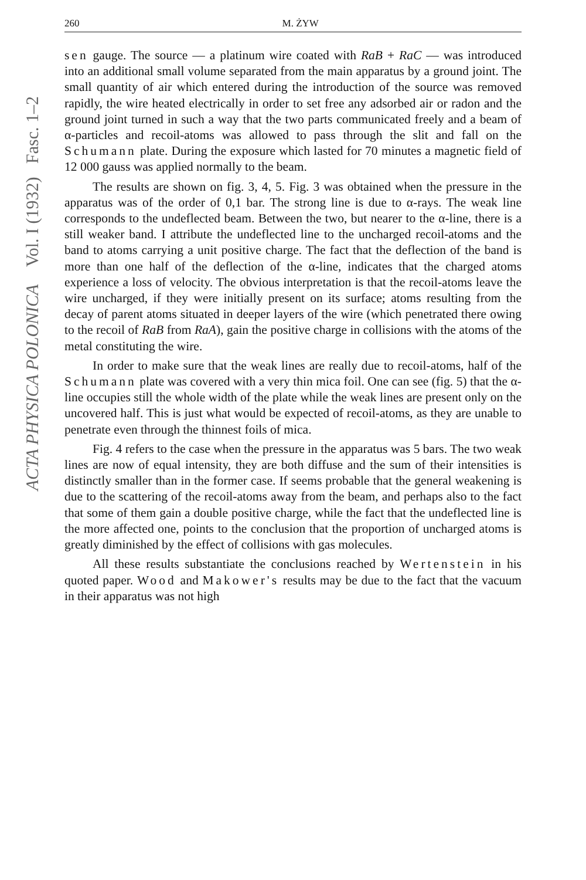ACTA PHYSICA POLONICA Vol. I (1932) Fasc. 1–2
260 M. ŻYW
sen gauge. The source — a platinum wire coated with RaB + RaC — was introduced into an additional small volume separated from the main apparatus by a ground joint. The small quantity of air which entered during the introduction of the source was removed rapidly, the wire heated electrically in order to set free any adsorbed air or radon and the ground joint turned in such a way that the two parts communicated freely and a beam of α-particles and recoil-atoms was allowed to pass through the slit and fall on the Schumann plate. During the exposure which lasted for 70 minutes a magnetic field of 12 000 gauss was applied normally to the beam.
The results are shown on fig. 3, 4, 5. Fig. 3 was obtained when the pressure in the apparatus was of the order of 0,1 bar. The strong line is due to α-rays. The weak line corresponds to the undeflected beam. Between the two, but nearer to the α-line, there is a still weaker band. I attribute the undeflected line to the uncharged recoil-atoms and the band to atoms carrying a unit positive charge. The fact that the deflection of the band is more than one half of the deflection of the α-line, indicates that the charged atoms experience a loss of velocity. The obvious interpretation is that the recoil-atoms leave the wire uncharged, if they were initially present on its surface; atoms resulting from the decay of parent atoms situated in deeper layers of the wire (which penetrated there owing to the recoil of RaB from RaA), gain the positive charge in collisions with the atoms of the metal constituting the wire.
In order to make sure that the weak lines are really due to recoil-atoms, half of the Schumann plate was covered with a very thin mica foil. One can see (fig. 5) that the α-line occupies still the whole width of the plate while the weak lines are present only on the uncovered half. This is just what would be expected of recoil-atoms, as they are unable to penetrate even through the thinnest foils of mica.
Fig. 4 refers to the case when the pressure in the apparatus was 5 bars. The two weak lines are now of equal intensity, they are both diffuse and the sum of their intensities is distinctly smaller than in the former case. If seems probable that the general weakening is due to the scattering of the recoil-atoms away from the beam, and perhaps also to the fact that some of them gain a double positive charge, while the fact that the undeflected line is the more affected one, points to the conclusion that the proportion of uncharged atoms is greatly diminished by the effect of collisions with gas molecules.
All these results substantiate the conclusions reached by Wertenstein in his quoted paper. Wood and Makower's results may be due to the fact that the vacuum in their apparatus was not high